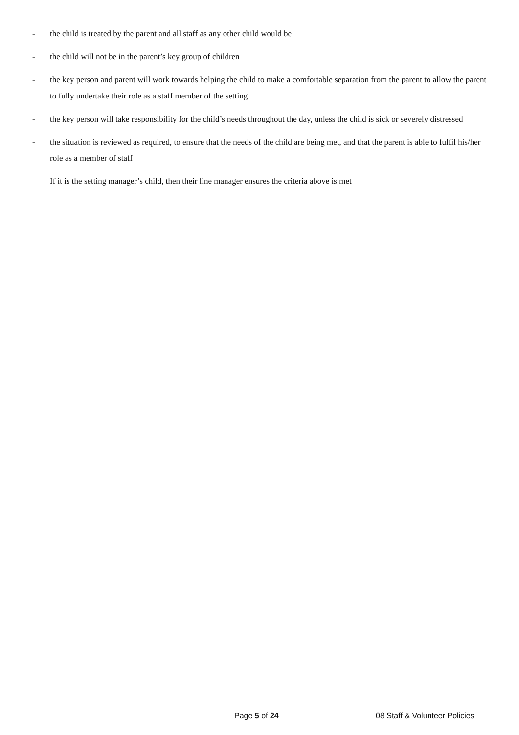- the child is treated by the parent and all staff as any other child would be
- the child will not be in the parent’s key group of children
- the key person and parent will work towards helping the child to make a comfortable separation from the parent to allow the parent to fully undertake their role as a staff member of the setting
- the key person will take responsibility for the child’s needs throughout the day, unless the child is sick or severely distressed
- the situation is reviewed as required, to ensure that the needs of the child are being met, and that the parent is able to fulfil his/her role as a member of staff
If it is the setting manager’s child, then their line manager ensures the criteria above is met
Page 5 of 24 08 Staff & Volunteer Policies